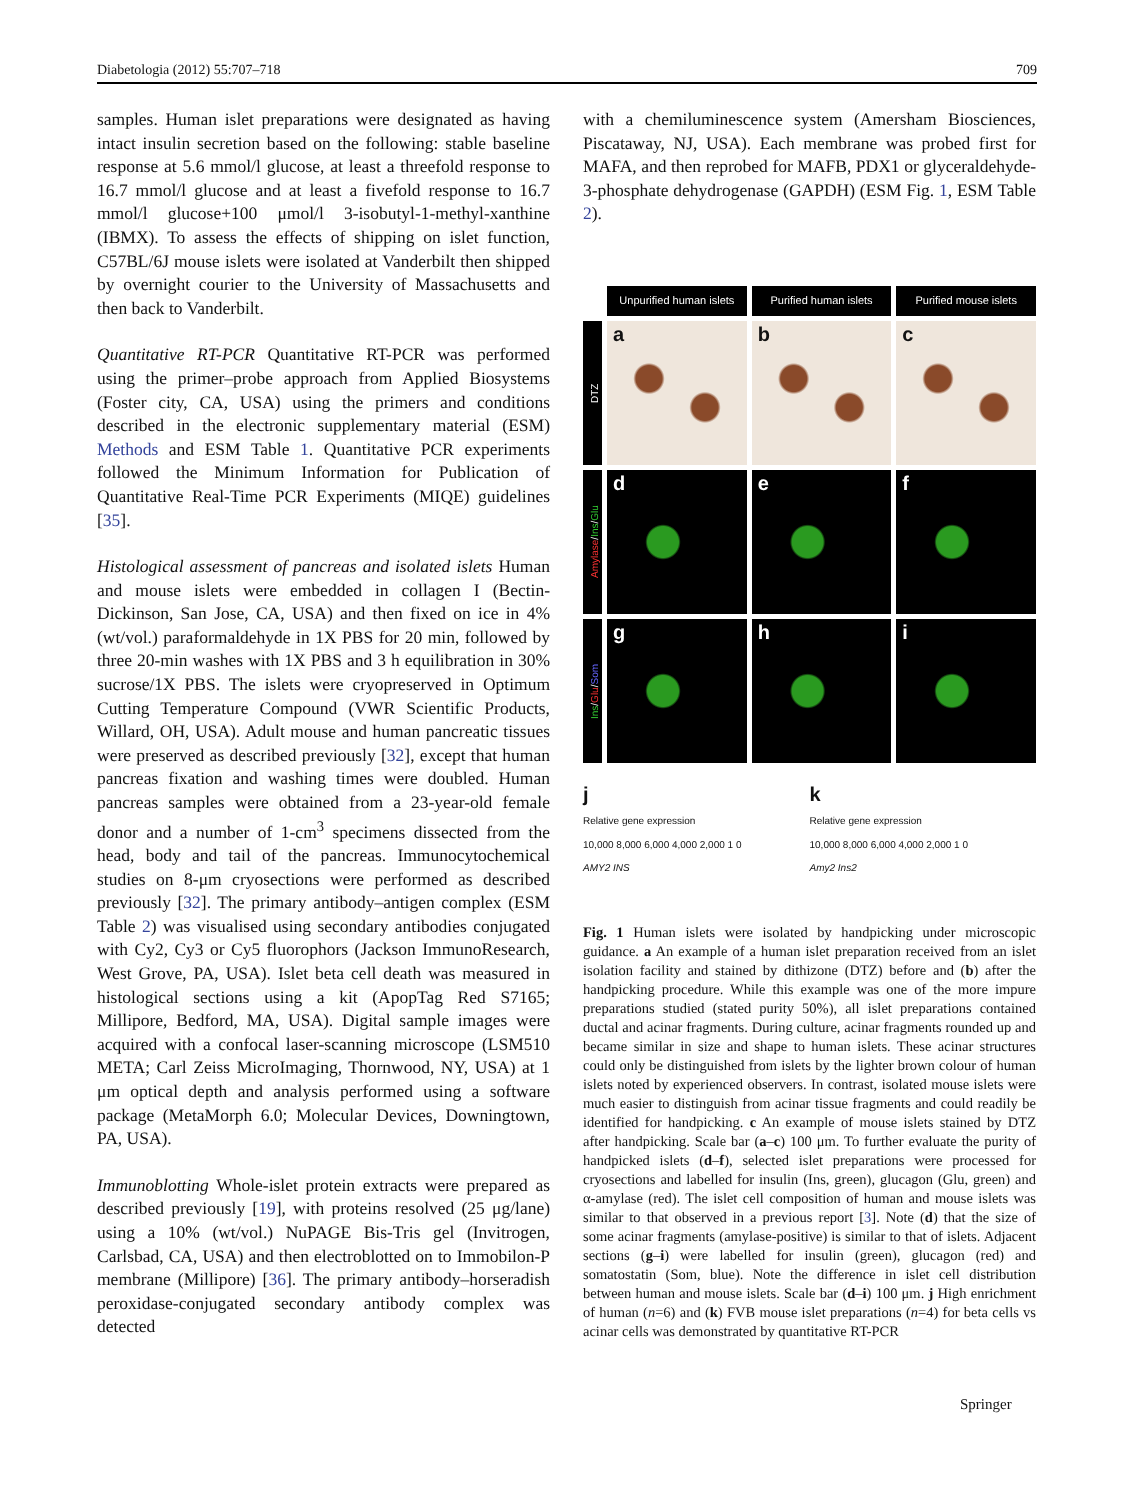Diabetologia (2012) 55:707–718 709
samples. Human islet preparations were designated as having intact insulin secretion based on the following: stable baseline response at 5.6 mmol/l glucose, at least a threefold response to 16.7 mmol/l glucose and at least a fivefold response to 16.7 mmol/l glucose+100 μmol/l 3-isobutyl-1-methyl-xanthine (IBMX). To assess the effects of shipping on islet function, C57BL/6J mouse islets were isolated at Vanderbilt then shipped by overnight courier to the University of Massachusetts and then back to Vanderbilt.
Quantitative RT-PCR Quantitative RT-PCR was performed using the primer–probe approach from Applied Biosystems (Foster city, CA, USA) using the primers and conditions described in the electronic supplementary material (ESM) Methods and ESM Table 1. Quantitative PCR experiments followed the Minimum Information for Publication of Quantitative Real-Time PCR Experiments (MIQE) guidelines [35].
Histological assessment of pancreas and isolated islets Human and mouse islets were embedded in collagen I (Bectin-Dickinson, San Jose, CA, USA) and then fixed on ice in 4% (wt/vol.) paraformaldehyde in 1X PBS for 20 min, followed by three 20-min washes with 1X PBS and 3 h equilibration in 30% sucrose/1X PBS. The islets were cryopreserved in Optimum Cutting Temperature Compound (VWR Scientific Products, Willard, OH, USA). Adult mouse and human pancreatic tissues were preserved as described previously [32], except that human pancreas fixation and washing times were doubled. Human pancreas samples were obtained from a 23-year-old female donor and a number of 1-cm<sup>3</sup> specimens dissected from the head, body and tail of the pancreas. Immunocytochemical studies on 8-μm cryosections were performed as described previously [32]. The primary antibody–antigen complex (ESM Table 2) was visualised using secondary antibodies conjugated with Cy2, Cy3 or Cy5 fluorophors (Jackson ImmunoResearch, West Grove, PA, USA). Islet beta cell death was measured in histological sections using a kit (ApopTag Red S7165; Millipore, Bedford, MA, USA). Digital sample images were acquired with a confocal laser-scanning microscope (LSM510 META; Carl Zeiss MicroImaging, Thornwood, NY, USA) at 1 μm optical depth and analysis performed using a software package (MetaMorph 6.0; Molecular Devices, Downingtown, PA, USA).
Immunoblotting Whole-islet protein extracts were prepared as described previously [19], with proteins resolved (25 μg/lane) using a 10% (wt/vol.) NuPAGE Bis-Tris gel (Invitrogen, Carlsbad, CA, USA) and then electroblotted on to Immobilon-P membrane (Millipore) [36]. The primary antibody–horseradish peroxidase-conjugated secondary antibody complex was detected
with a chemiluminescence system (Amersham Biosciences, Piscataway, NJ, USA). Each membrane was probed first for MAFA, and then reprobed for MAFB, PDX1 or glyceraldehyde-3-phosphate dehydrogenase (GAPDH) (ESM Fig. 1, ESM Table 2).
Unpurified human islets Purified human islets Purified mouse islets
DTZ
a b c
Amylase/Ins/Glu
d e f
Ins/Glu/Som
g h i
j
Relative gene expression
10,000 8,000 6,000 4,000 2,000 1 0
AMY2 INS
k
Relative gene expression
10,000 8,000 6,000 4,000 2,000 1 0
Amy2 Ins2
Fig. 1 Human islets were isolated by handpicking under microscopic guidance. a An example of a human islet preparation received from an islet isolation facility and stained by dithizone (DTZ) before and (b) after the handpicking procedure. While this example was one of the more impure preparations studied (stated purity 50%), all islet preparations contained ductal and acinar fragments. During culture, acinar fragments rounded up and became similar in size and shape to human islets. These acinar structures could only be distinguished from islets by the lighter brown colour of human islets noted by experienced observers. In contrast, isolated mouse islets were much easier to distinguish from acinar tissue fragments and could readily be identified for handpicking. c An example of mouse islets stained by DTZ after handpicking. Scale bar (a–c) 100 μm. To further evaluate the purity of handpicked islets (d–f), selected islet preparations were processed for cryosections and labelled for insulin (Ins, green), glucagon (Glu, green) and α-amylase (red). The islet cell composition of human and mouse islets was similar to that observed in a previous report [3]. Note (d) that the size of some acinar fragments (amylase-positive) is similar to that of islets. Adjacent sections (g–i) were labelled for insulin (green), glucagon (red) and somatostatin (Som, blue). Note the difference in islet cell distribution between human and mouse islets. Scale bar (d–i) 100 μm. j High enrichment of human (n=6) and (k) FVB mouse islet preparations (n=4) for beta cells vs acinar cells was demonstrated by quantitative RT-PCR
Springer